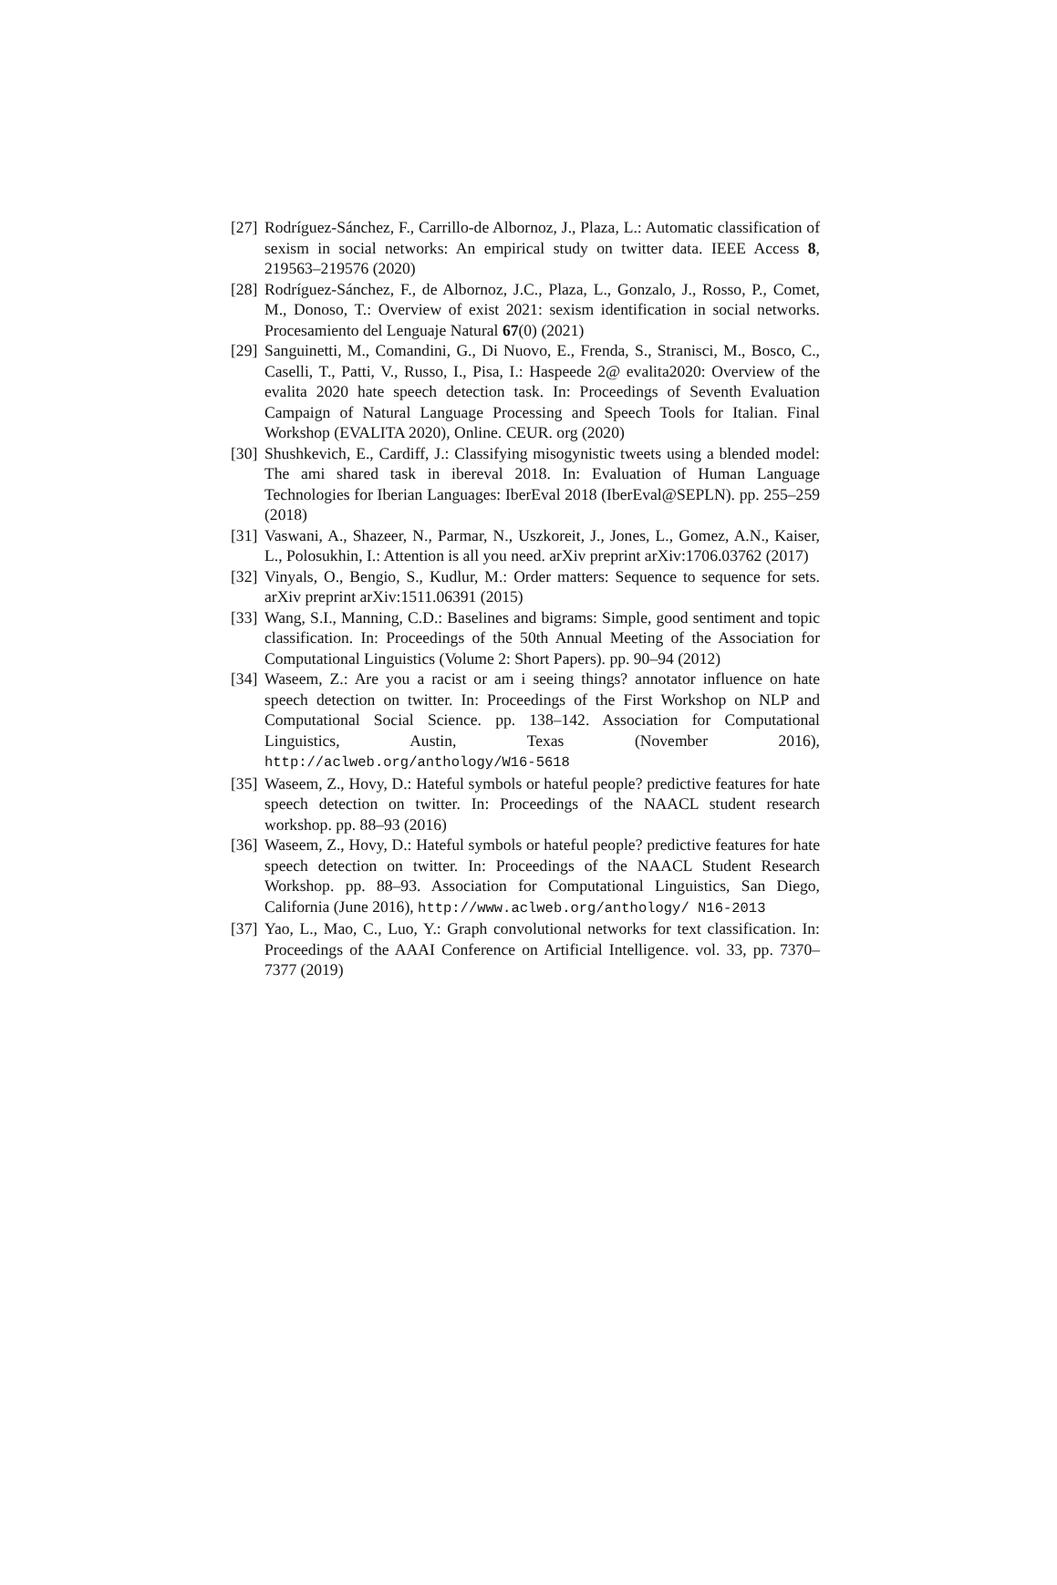[27] Rodríguez-Sánchez, F., Carrillo-de Albornoz, J., Plaza, L.: Automatic classification of sexism in social networks: An empirical study on twitter data. IEEE Access 8, 219563–219576 (2020)
[28] Rodríguez-Sánchez, F., de Albornoz, J.C., Plaza, L., Gonzalo, J., Rosso, P., Comet, M., Donoso, T.: Overview of exist 2021: sexism identification in social networks. Procesamiento del Lenguaje Natural 67(0) (2021)
[29] Sanguinetti, M., Comandini, G., Di Nuovo, E., Frenda, S., Stranisci, M., Bosco, C., Caselli, T., Patti, V., Russo, I., Pisa, I.: Haspeede 2@ evalita2020: Overview of the evalita 2020 hate speech detection task. In: Proceedings of Seventh Evaluation Campaign of Natural Language Processing and Speech Tools for Italian. Final Workshop (EVALITA 2020), Online. CEUR. org (2020)
[30] Shushkevich, E., Cardiff, J.: Classifying misogynistic tweets using a blended model: The ami shared task in ibereval 2018. In: Evaluation of Human Language Technologies for Iberian Languages: IberEval 2018 (IberEval@SEPLN). pp. 255–259 (2018)
[31] Vaswani, A., Shazeer, N., Parmar, N., Uszkoreit, J., Jones, L., Gomez, A.N., Kaiser, L., Polosukhin, I.: Attention is all you need. arXiv preprint arXiv:1706.03762 (2017)
[32] Vinyals, O., Bengio, S., Kudlur, M.: Order matters: Sequence to sequence for sets. arXiv preprint arXiv:1511.06391 (2015)
[33] Wang, S.I., Manning, C.D.: Baselines and bigrams: Simple, good sentiment and topic classification. In: Proceedings of the 50th Annual Meeting of the Association for Computational Linguistics (Volume 2: Short Papers). pp. 90–94 (2012)
[34] Waseem, Z.: Are you a racist or am i seeing things? annotator influence on hate speech detection on twitter. In: Proceedings of the First Workshop on NLP and Computational Social Science. pp. 138–142. Association for Computational Linguistics, Austin, Texas (November 2016), http://aclweb.org/anthology/W16-5618
[35] Waseem, Z., Hovy, D.: Hateful symbols or hateful people? predictive features for hate speech detection on twitter. In: Proceedings of the NAACL student research workshop. pp. 88–93 (2016)
[36] Waseem, Z., Hovy, D.: Hateful symbols or hateful people? predictive features for hate speech detection on twitter. In: Proceedings of the NAACL Student Research Workshop. pp. 88–93. Association for Computational Linguistics, San Diego, California (June 2016), http://www.aclweb.org/anthology/ N16-2013
[37] Yao, L., Mao, C., Luo, Y.: Graph convolutional networks for text classification. In: Proceedings of the AAAI Conference on Artificial Intelligence. vol. 33, pp. 7370–7377 (2019)